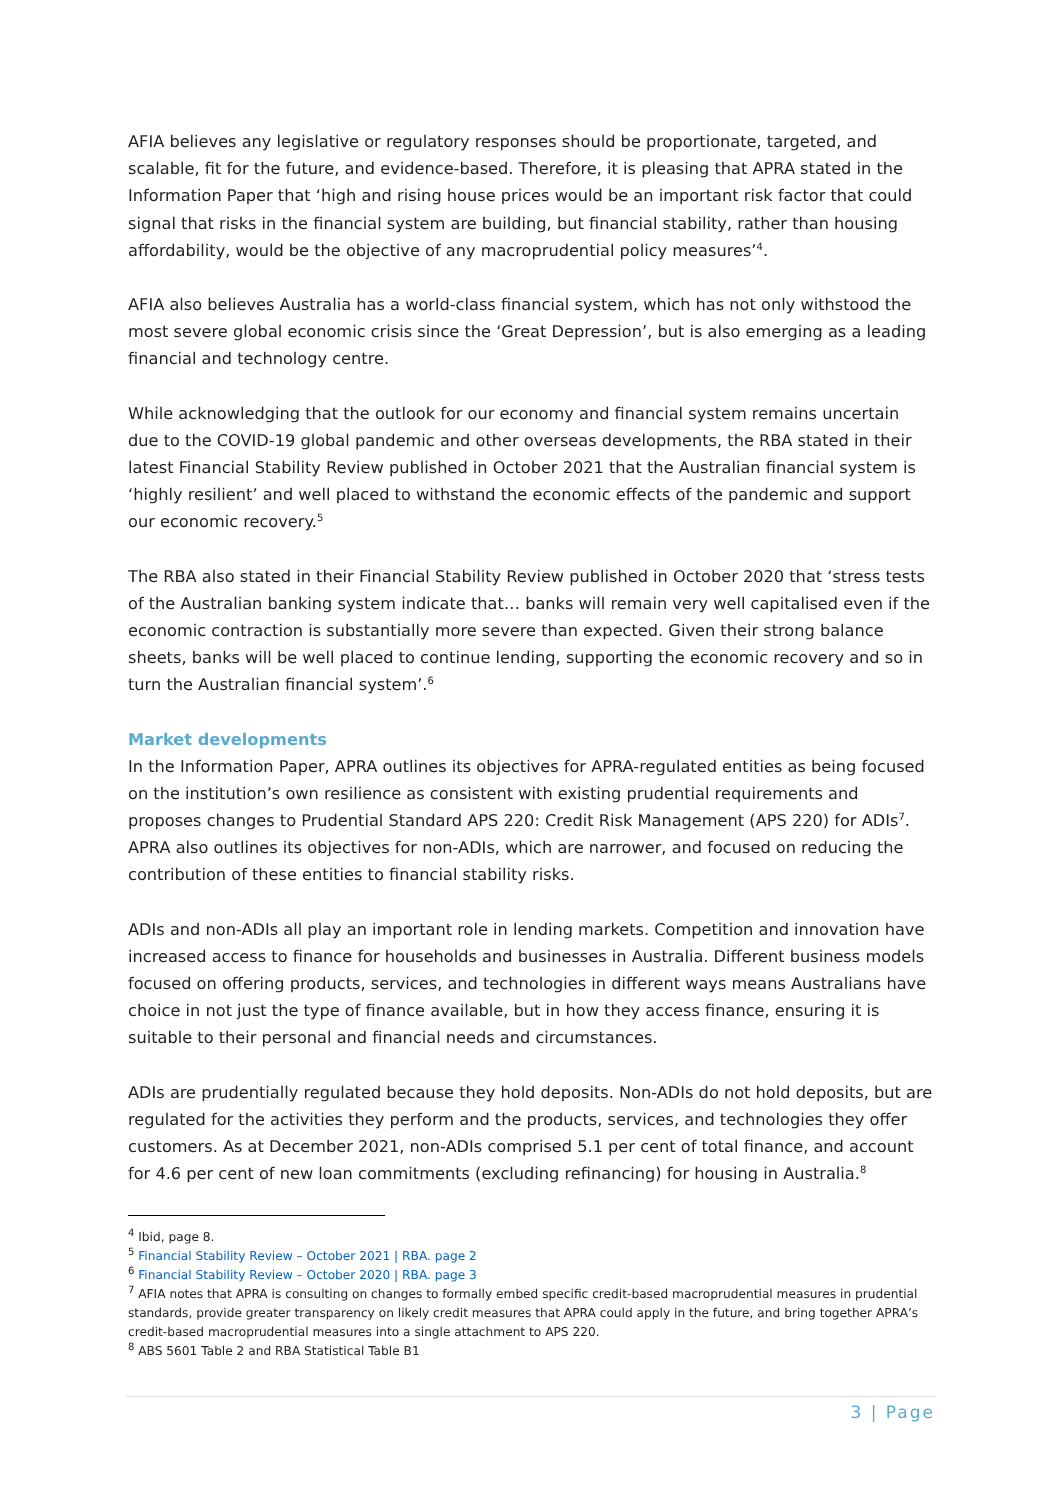AFIA believes any legislative or regulatory responses should be proportionate, targeted, and scalable, fit for the future, and evidence-based. Therefore, it is pleasing that APRA stated in the Information Paper that ‘high and rising house prices would be an important risk factor that could signal that risks in the financial system are building, but financial stability, rather than housing affordability, would be the objective of any macroprudential policy measures’<sup>4</sup>.
AFIA also believes Australia has a world-class financial system, which has not only withstood the most severe global economic crisis since the ‘Great Depression’, but is also emerging as a leading financial and technology centre.
While acknowledging that the outlook for our economy and financial system remains uncertain due to the COVID-19 global pandemic and other overseas developments, the RBA stated in their latest Financial Stability Review published in October 2021 that the Australian financial system is ‘highly resilient’ and well placed to withstand the economic effects of the pandemic and support our economic recovery.<sup>5</sup>
The RBA also stated in their Financial Stability Review published in October 2020 that ‘stress tests of the Australian banking system indicate that… banks will remain very well capitalised even if the economic contraction is substantially more severe than expected. Given their strong balance sheets, banks will be well placed to continue lending, supporting the economic recovery and so in turn the Australian financial system’.<sup>6</sup>
Market developments
In the Information Paper, APRA outlines its objectives for APRA-regulated entities as being focused on the institution’s own resilience as consistent with existing prudential requirements and proposes changes to Prudential Standard APS 220: Credit Risk Management (APS 220) for ADIs<sup>7</sup>. APRA also outlines its objectives for non-ADIs, which are narrower, and focused on reducing the contribution of these entities to financial stability risks.
ADIs and non-ADIs all play an important role in lending markets. Competition and innovation have increased access to finance for households and businesses in Australia. Different business models focused on offering products, services, and technologies in different ways means Australians have choice in not just the type of finance available, but in how they access finance, ensuring it is suitable to their personal and financial needs and circumstances.
ADIs are prudentially regulated because they hold deposits. Non-ADIs do not hold deposits, but are regulated for the activities they perform and the products, services, and technologies they offer customers. As at December 2021, non-ADIs comprised 5.1 per cent of total finance, and account for 4.6 per cent of new loan commitments (excluding refinancing) for housing in Australia.<sup>8</sup>
<sup>4</sup> Ibid, page 8.
<sup>5</sup> Financial Stability Review – October 2021 | RBA. page 2
<sup>6</sup> Financial Stability Review – October 2020 | RBA. page 3
<sup>7</sup> AFIA notes that APRA is consulting on changes to formally embed specific credit-based macroprudential measures in prudential standards, provide greater transparency on likely credit measures that APRA could apply in the future, and bring together APRA’s credit-based macroprudential measures into a single attachment to APS 220.
<sup>8</sup> ABS 5601 Table 2 and RBA Statistical Table B1
3 | Page